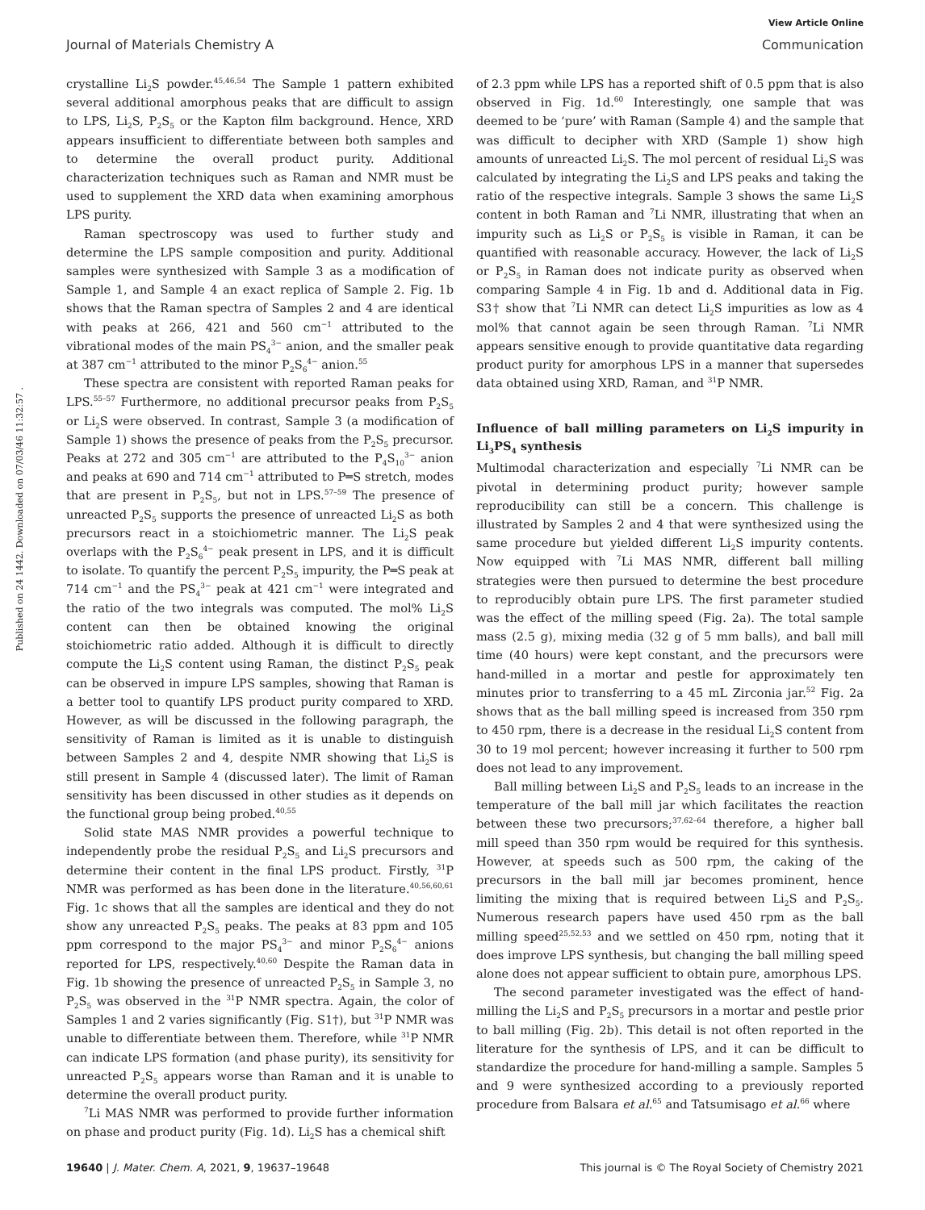View Article Online
Journal of Materials Chemistry A Communication
Published on 24 1442. Downloaded on 07/03/46 11:32:57 .
crystalline Li<sub>2</sub>S powder.<sup>45,46,54</sup> The Sample 1 pattern exhibited several additional amorphous peaks that are difficult to assign to LPS, Li<sub>2</sub>S, P<sub>2</sub>S<sub>5</sub> or the Kapton film background. Hence, XRD appears insufficient to differentiate between both samples and to determine the overall product purity. Additional characterization techniques such as Raman and NMR must be used to supplement the XRD data when examining amorphous LPS purity.
Raman spectroscopy was used to further study and determine the LPS sample composition and purity. Additional samples were synthesized with Sample 3 as a modification of Sample 1, and Sample 4 an exact replica of Sample 2. Fig. 1b shows that the Raman spectra of Samples 2 and 4 are identical with peaks at 266, 421 and 560 cm<sup>−1</sup> attributed to the vibrational modes of the main PS<sub>4</sub><sup>3−</sup> anion, and the smaller peak at 387 cm<sup>−1</sup> attributed to the minor P<sub>2</sub>S<sub>6</sub><sup>4−</sup> anion.<sup>55</sup>
These spectra are consistent with reported Raman peaks for LPS.<sup>55–57</sup> Furthermore, no additional precursor peaks from P<sub>2</sub>S<sub>5</sub> or Li<sub>2</sub>S were observed. In contrast, Sample 3 (a modification of Sample 1) shows the presence of peaks from the P<sub>2</sub>S<sub>5</sub> precursor. Peaks at 272 and 305 cm<sup>−1</sup> are attributed to the P<sub>4</sub>S<sub>10</sub><sup>3−</sup> anion and peaks at 690 and 714 cm<sup>−1</sup> attributed to P═S stretch, modes that are present in P<sub>2</sub>S<sub>5</sub>, but not in LPS.<sup>57–59</sup> The presence of unreacted P<sub>2</sub>S<sub>5</sub> supports the presence of unreacted Li<sub>2</sub>S as both precursors react in a stoichiometric manner. The Li<sub>2</sub>S peak overlaps with the P<sub>2</sub>S<sub>6</sub><sup>4−</sup> peak present in LPS, and it is difficult to isolate. To quantify the percent P<sub>2</sub>S<sub>5</sub> impurity, the P═S peak at 714 cm<sup>−1</sup> and the PS<sub>4</sub><sup>3−</sup> peak at 421 cm<sup>−1</sup> were integrated and the ratio of the two integrals was computed. The mol% Li<sub>2</sub>S content can then be obtained knowing the original stoichiometric ratio added. Although it is difficult to directly compute the Li<sub>2</sub>S content using Raman, the distinct P<sub>2</sub>S<sub>5</sub> peak can be observed in impure LPS samples, showing that Raman is a better tool to quantify LPS product purity compared to XRD. However, as will be discussed in the following paragraph, the sensitivity of Raman is limited as it is unable to distinguish between Samples 2 and 4, despite NMR showing that Li<sub>2</sub>S is still present in Sample 4 (discussed later). The limit of Raman sensitivity has been discussed in other studies as it depends on the functional group being probed.<sup>40,55</sup>
Solid state MAS NMR provides a powerful technique to independently probe the residual P<sub>2</sub>S<sub>5</sub> and Li<sub>2</sub>S precursors and determine their content in the final LPS product. Firstly, <sup>31</sup>P NMR was performed as has been done in the literature.<sup>40,56,60,61</sup> Fig. 1c shows that all the samples are identical and they do not show any unreacted P<sub>2</sub>S<sub>5</sub> peaks. The peaks at 83 ppm and 105 ppm correspond to the major PS<sub>4</sub><sup>3−</sup> and minor P<sub>2</sub>S<sub>6</sub><sup>4−</sup> anions reported for LPS, respectively.<sup>40,60</sup> Despite the Raman data in Fig. 1b showing the presence of unreacted P<sub>2</sub>S<sub>5</sub> in Sample 3, no P<sub>2</sub>S<sub>5</sub> was observed in the <sup>31</sup>P NMR spectra. Again, the color of Samples 1 and 2 varies significantly (Fig. S1†), but <sup>31</sup>P NMR was unable to differentiate between them. Therefore, while <sup>31</sup>P NMR can indicate LPS formation (and phase purity), its sensitivity for unreacted P<sub>2</sub>S<sub>5</sub> appears worse than Raman and it is unable to determine the overall product purity.
<sup>7</sup>Li MAS NMR was performed to provide further information on phase and product purity (Fig. 1d). Li<sub>2</sub>S has a chemical shift
of 2.3 ppm while LPS has a reported shift of 0.5 ppm that is also observed in Fig. 1d.<sup>60</sup> Interestingly, one sample that was deemed to be ‘pure’ with Raman (Sample 4) and the sample that was difficult to decipher with XRD (Sample 1) show high amounts of unreacted Li<sub>2</sub>S. The mol percent of residual Li<sub>2</sub>S was calculated by integrating the Li<sub>2</sub>S and LPS peaks and taking the ratio of the respective integrals. Sample 3 shows the same Li<sub>2</sub>S content in both Raman and <sup>7</sup>Li NMR, illustrating that when an impurity such as Li<sub>2</sub>S or P<sub>2</sub>S<sub>5</sub> is visible in Raman, it can be quantified with reasonable accuracy. However, the lack of Li<sub>2</sub>S or P<sub>2</sub>S<sub>5</sub> in Raman does not indicate purity as observed when comparing Sample 4 in Fig. 1b and d. Additional data in Fig. S3† show that <sup>7</sup>Li NMR can detect Li<sub>2</sub>S impurities as low as 4 mol% that cannot again be seen through Raman. <sup>7</sup>Li NMR appears sensitive enough to provide quantitative data regarding product purity for amorphous LPS in a manner that supersedes data obtained using XRD, Raman, and <sup>31</sup>P NMR.
Influence of ball milling parameters on Li<sub>2</sub>S impurity in Li<sub>3</sub>PS<sub>4</sub> synthesis
Multimodal characterization and especially <sup>7</sup>Li NMR can be pivotal in determining product purity; however sample reproducibility can still be a concern. This challenge is illustrated by Samples 2 and 4 that were synthesized using the same procedure but yielded different Li<sub>2</sub>S impurity contents. Now equipped with <sup>7</sup>Li MAS NMR, different ball milling strategies were then pursued to determine the best procedure to reproducibly obtain pure LPS. The first parameter studied was the effect of the milling speed (Fig. 2a). The total sample mass (2.5 g), mixing media (32 g of 5 mm balls), and ball mill time (40 hours) were kept constant, and the precursors were hand-milled in a mortar and pestle for approximately ten minutes prior to transferring to a 45 mL Zirconia jar.<sup>52</sup> Fig. 2a shows that as the ball milling speed is increased from 350 rpm to 450 rpm, there is a decrease in the residual Li<sub>2</sub>S content from 30 to 19 mol percent; however increasing it further to 500 rpm does not lead to any improvement.
Ball milling between Li<sub>2</sub>S and P<sub>2</sub>S<sub>5</sub> leads to an increase in the temperature of the ball mill jar which facilitates the reaction between these two precursors;<sup>37,62–64</sup> therefore, a higher ball mill speed than 350 rpm would be required for this synthesis. However, at speeds such as 500 rpm, the caking of the precursors in the ball mill jar becomes prominent, hence limiting the mixing that is required between Li<sub>2</sub>S and P<sub>2</sub>S<sub>5</sub>. Numerous research papers have used 450 rpm as the ball milling speed<sup>25,52,53</sup> and we settled on 450 rpm, noting that it does improve LPS synthesis, but changing the ball milling speed alone does not appear sufficient to obtain pure, amorphous LPS.
The second parameter investigated was the effect of hand-milling the Li<sub>2</sub>S and P<sub>2</sub>S<sub>5</sub> precursors in a mortar and pestle prior to ball milling (Fig. 2b). This detail is not often reported in the literature for the synthesis of LPS, and it can be difficult to standardize the procedure for hand-milling a sample. Samples 5 and 9 were synthesized according to a previously reported procedure from Balsara et al.<sup>65</sup> and Tatsumisago et al.<sup>66</sup> where
19640 | J. Mater. Chem. A, 2021, 9, 19637–19648 This journal is © The Royal Society of Chemistry 2021